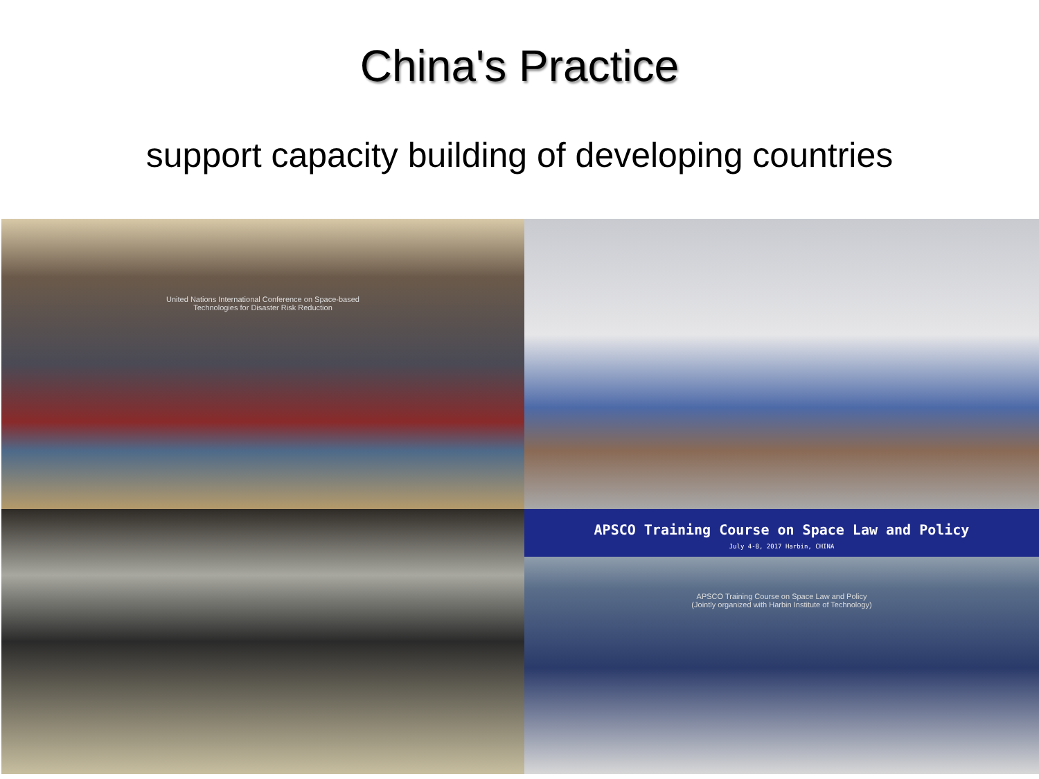China's Practice
support capacity building of developing countries
United Nations International Conference on Space-based
Technologies for Disaster Risk Reduction
APSCO Training Course on Space Law and Policy
July 4-8, 2017 Harbin, CHINA
APSCO Training Course on Space Law and Policy
(Jointly organized with Harbin Institute of Technology)